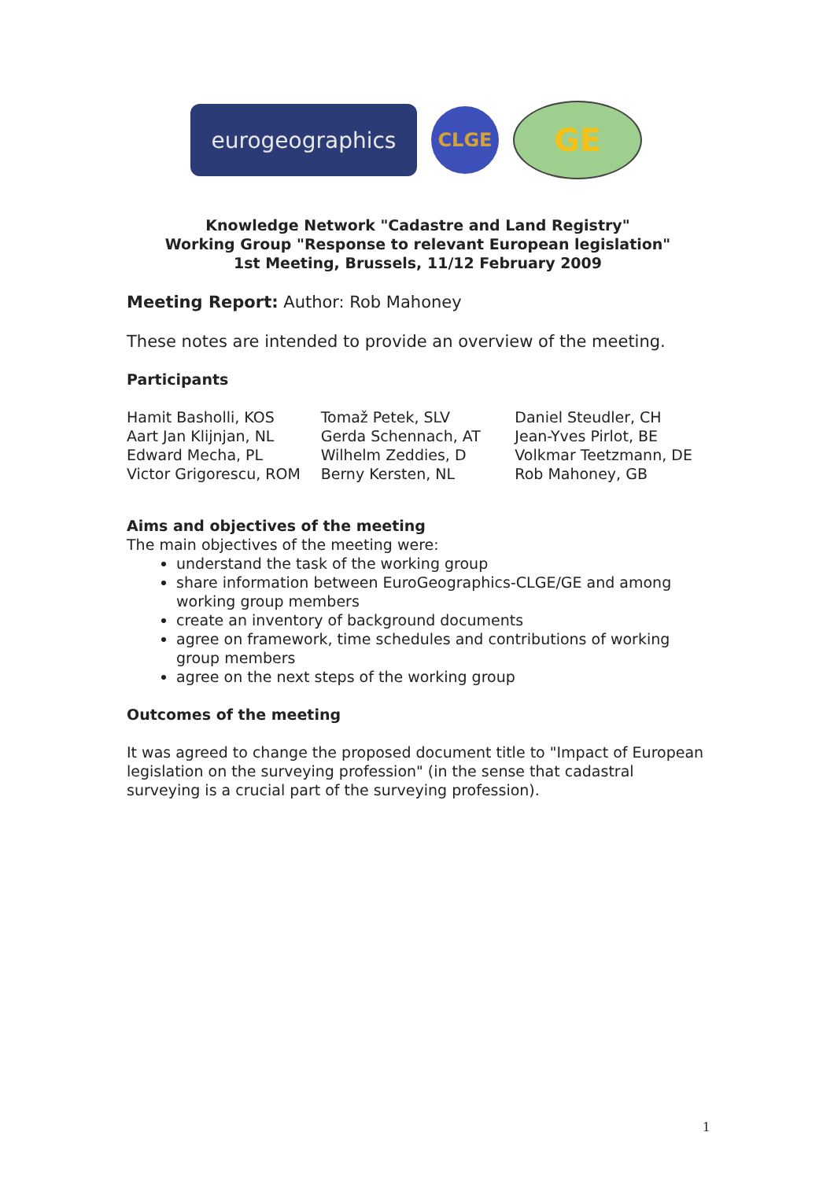eurogeographics
CLGE
GE
Knowledge Network "Cadastre and Land Registry"
Working Group "Response to relevant European legislation"
1st Meeting, Brussels, 11/12 February 2009
Meeting Report: Author: Rob Mahoney
These notes are intended to provide an overview of the meeting.
Participants
Hamit Basholli, KOS
Aart Jan Klijnjan, NL
Edward Mecha, PL
Victor Grigorescu, ROM
Tomaž Petek, SLV
Gerda Schennach, AT
Wilhelm Zeddies, D
Berny Kersten, NL
Daniel Steudler, CH
Jean-Yves Pirlot, BE
Volkmar Teetzmann, DE
Rob Mahoney, GB
Aims and objectives of the meeting
The main objectives of the meeting were:
understand the task of the working group
share information between EuroGeographics-CLGE/GE and among working group members
create an inventory of background documents
agree on framework, time schedules and contributions of working group members
agree on the next steps of the working group
Outcomes of the meeting
It was agreed to change the proposed document title to "Impact of European legislation on the surveying profession" (in the sense that cadastral surveying is a crucial part of the surveying profession).
1